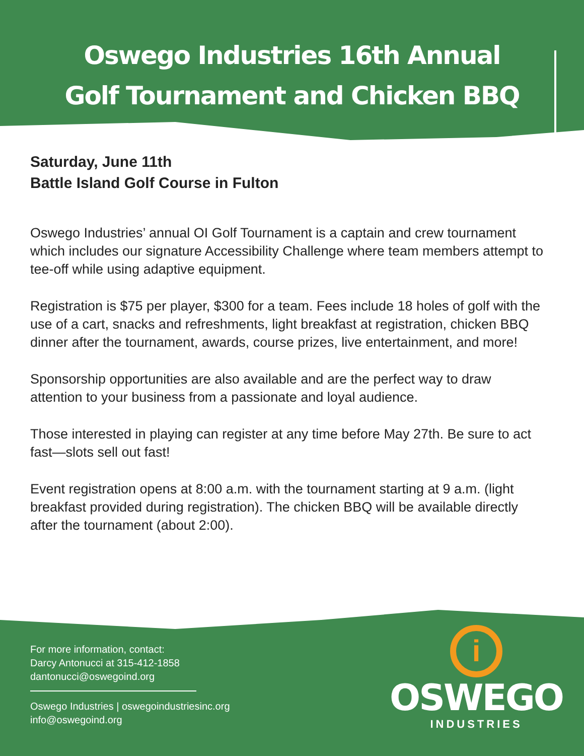Oswego Industries 16th Annual
Golf Tournament and Chicken BBQ
Saturday, June 11th
Battle Island Golf Course in Fulton
Oswego Industries’ annual OI Golf Tournament is a captain and crew tournament which includes our signature Accessibility Challenge where team members attempt to tee-off while using adaptive equipment.
Registration is $75 per player, $300 for a team. Fees include 18 holes of golf with the use of a cart, snacks and refreshments, light breakfast at registration, chicken BBQ dinner after the tournament, awards, course prizes, live entertainment, and more!
Sponsorship opportunities are also available and are the perfect way to draw attention to your business from a passionate and loyal audience.
Those interested in playing can register at any time before May 27th. Be sure to act fast—slots sell out fast!
Event registration opens at 8:00 a.m. with the tournament starting at 9 a.m. (light breakfast provided during registration). The chicken BBQ will be available directly after the tournament (about 2:00).
For more information, contact:
Darcy Antonucci at 315-412-1858
dantonucci@oswegoind.org
Oswego Industries | oswegoindustriesinc.org
info@oswegoind.org
i
OSWEGO
INDUSTRIES